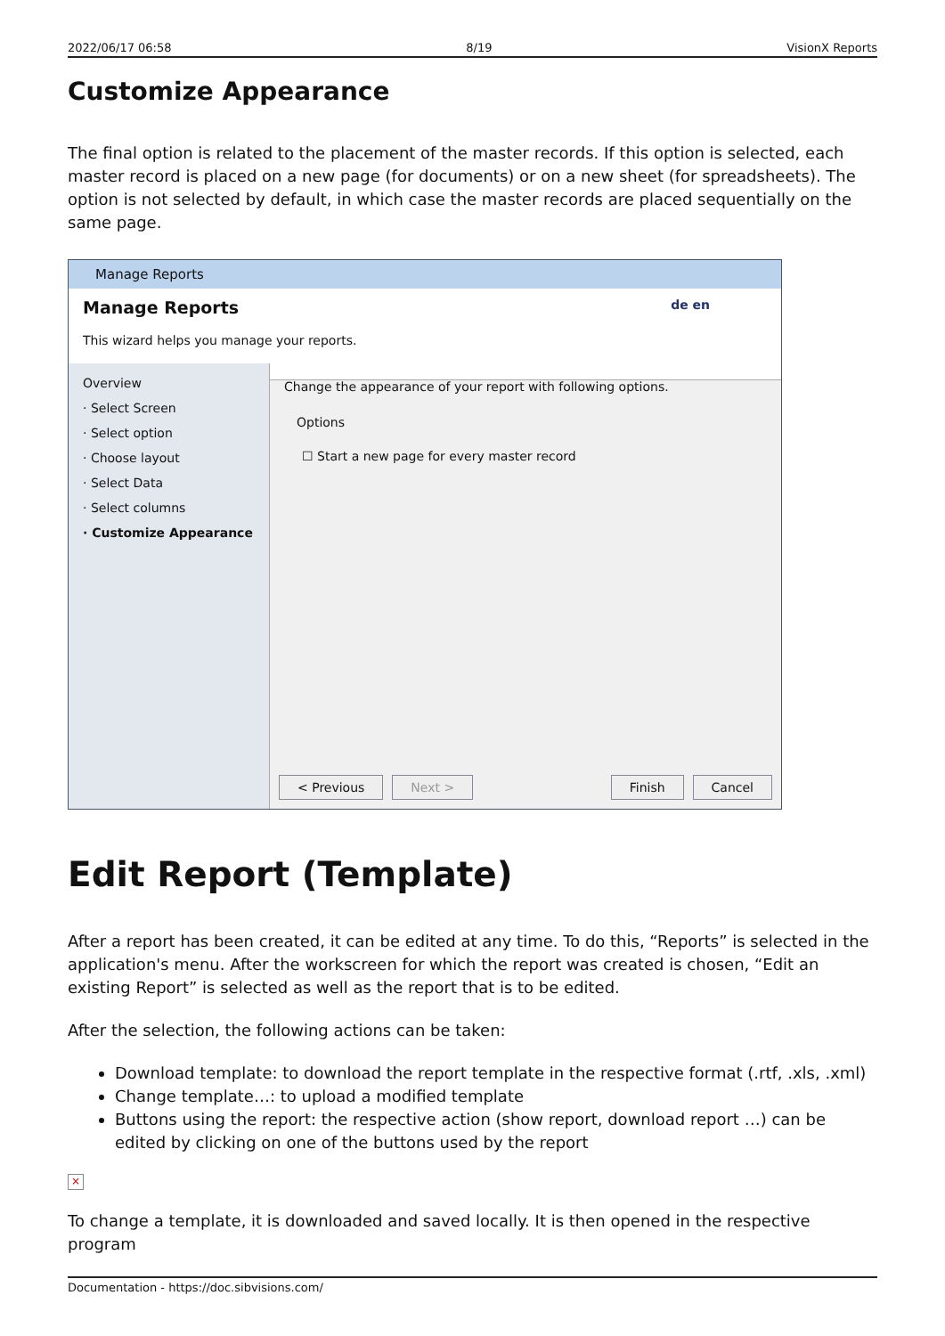2022/06/17 06:58 8/19 VisionX Reports
Customize Appearance
The final option is related to the placement of the master records. If this option is selected, each master record is placed on a new page (for documents) or on a new sheet (for spreadsheets). The option is not selected by default, in which case the master records are placed sequentially on the same page.
Manage Reports
Manage Reports
de en
This wizard helps you manage your reports.
Overview
· Select Screen
· Select option
· Choose layout
· Select Data
· Select columns
· Customize Appearance
Change the appearance of your report with following options.
Options
☐ Start a new page for every master record
< Previous Next > Finish Cancel
Edit Report (Template)
After a report has been created, it can be edited at any time. To do this, “Reports” is selected in the application's menu. After the workscreen for which the report was created is chosen, “Edit an existing Report” is selected as well as the report that is to be edited.
After the selection, the following actions can be taken:
Download template: to download the report template in the respective format (.rtf, .xls, .xml)
Change template…: to upload a modified template
Buttons using the report: the respective action (show report, download report …) can be edited by clicking on one of the buttons used by the report
×
To change a template, it is downloaded and saved locally. It is then opened in the respective program
Documentation - https://doc.sibvisions.com/